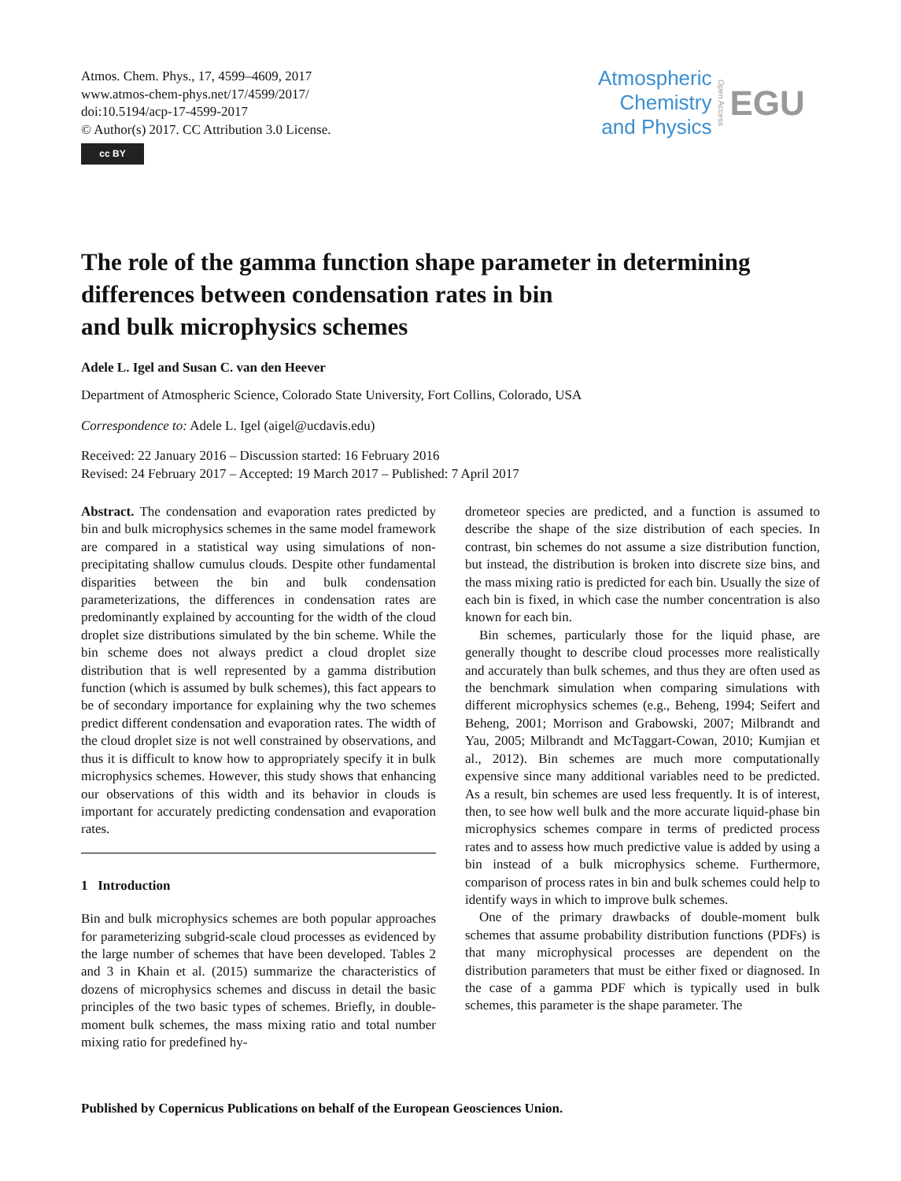Atmos. Chem. Phys., 17, 4599–4609, 2017
www.atmos-chem-phys.net/17/4599/2017/
doi:10.5194/acp-17-4599-2017
© Author(s) 2017. CC Attribution 3.0 License.
cc BY
Atmospheric
Chemistry
and Physics
Open Access
EGU
The role of the gamma function shape parameter in determining differences between condensation rates in bin
and bulk microphysics schemes
Adele L. Igel and Susan C. van den Heever
Department of Atmospheric Science, Colorado State University, Fort Collins, Colorado, USA
Correspondence to: Adele L. Igel (aigel@ucdavis.edu)
Received: 22 January 2016 – Discussion started: 16 February 2016
Revised: 24 February 2017 – Accepted: 19 March 2017 – Published: 7 April 2017
Abstract. The condensation and evaporation rates predicted by bin and bulk microphysics schemes in the same model framework are compared in a statistical way using simulations of non-precipitating shallow cumulus clouds. Despite other fundamental disparities between the bin and bulk condensation parameterizations, the differences in condensation rates are predominantly explained by accounting for the width of the cloud droplet size distributions simulated by the bin scheme. While the bin scheme does not always predict a cloud droplet size distribution that is well represented by a gamma distribution function (which is assumed by bulk schemes), this fact appears to be of secondary importance for explaining why the two schemes predict different condensation and evaporation rates. The width of the cloud droplet size is not well constrained by observations, and thus it is difficult to know how to appropriately specify it in bulk microphysics schemes. However, this study shows that enhancing our observations of this width and its behavior in clouds is important for accurately predicting condensation and evaporation rates.
1 Introduction
Bin and bulk microphysics schemes are both popular approaches for parameterizing subgrid-scale cloud processes as evidenced by the large number of schemes that have been developed. Tables 2 and 3 in Khain et al. (2015) summarize the characteristics of dozens of microphysics schemes and discuss in detail the basic principles of the two basic types of schemes. Briefly, in double-moment bulk schemes, the mass mixing ratio and total number mixing ratio for predefined hy-
drometeor species are predicted, and a function is assumed to describe the shape of the size distribution of each species. In contrast, bin schemes do not assume a size distribution function, but instead, the distribution is broken into discrete size bins, and the mass mixing ratio is predicted for each bin. Usually the size of each bin is fixed, in which case the number concentration is also known for each bin.
Bin schemes, particularly those for the liquid phase, are generally thought to describe cloud processes more realistically and accurately than bulk schemes, and thus they are often used as the benchmark simulation when comparing simulations with different microphysics schemes (e.g., Beheng, 1994; Seifert and Beheng, 2001; Morrison and Grabowski, 2007; Milbrandt and Yau, 2005; Milbrandt and McTaggart-Cowan, 2010; Kumjian et al., 2012). Bin schemes are much more computationally expensive since many additional variables need to be predicted. As a result, bin schemes are used less frequently. It is of interest, then, to see how well bulk and the more accurate liquid-phase bin microphysics schemes compare in terms of predicted process rates and to assess how much predictive value is added by using a bin instead of a bulk microphysics scheme. Furthermore, comparison of process rates in bin and bulk schemes could help to identify ways in which to improve bulk schemes.
One of the primary drawbacks of double-moment bulk schemes that assume probability distribution functions (PDFs) is that many microphysical processes are dependent on the distribution parameters that must be either fixed or diagnosed. In the case of a gamma PDF which is typically used in bulk schemes, this parameter is the shape parameter. The
Published by Copernicus Publications on behalf of the European Geosciences Union.